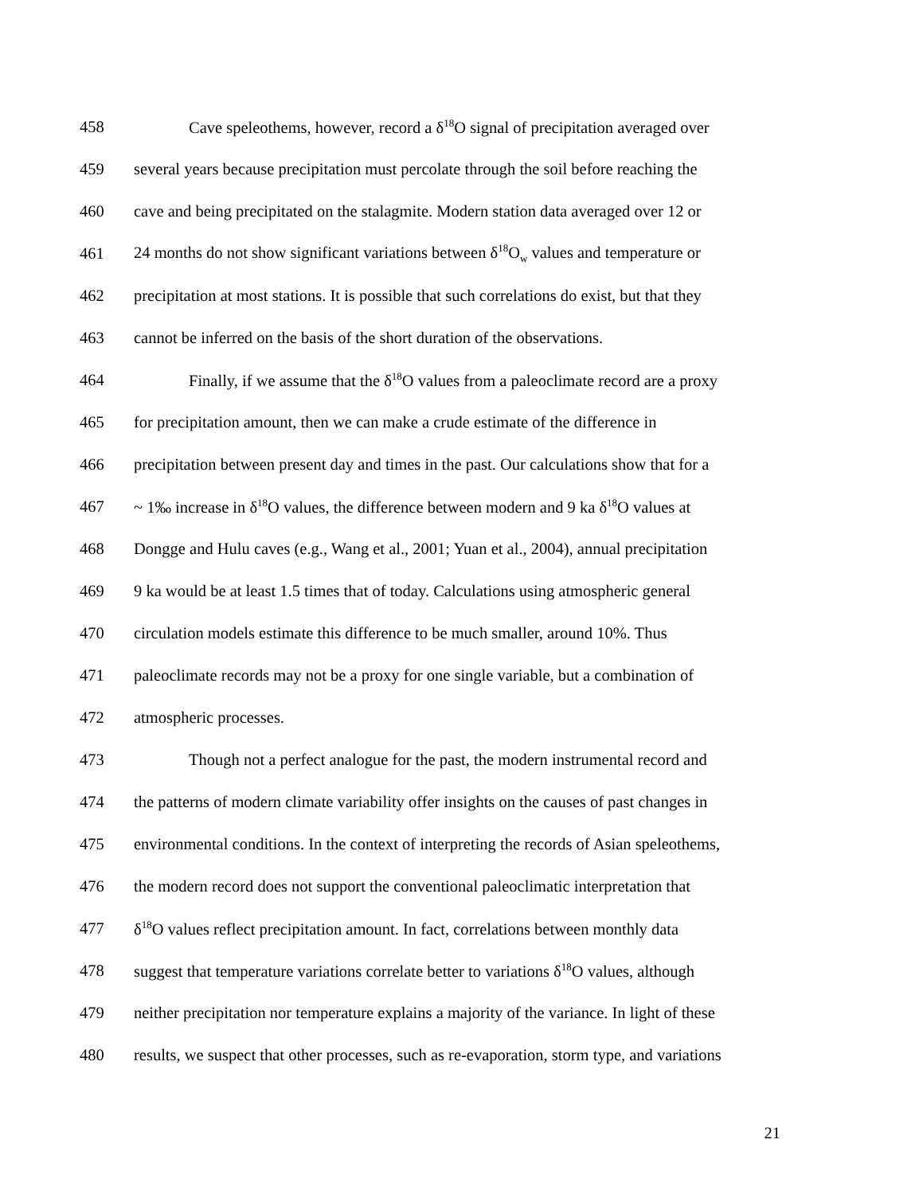458 Cave speleothems, however, record a δ<sup>18</sup>O signal of precipitation averaged over
459 several years because precipitation must percolate through the soil before reaching the
460 cave and being precipitated on the stalagmite. Modern station data averaged over 12 or
461 24 months do not show significant variations between δ<sup>18</sup>O<sub>w</sub> values and temperature or
462 precipitation at most stations. It is possible that such correlations do exist, but that they
463 cannot be inferred on the basis of the short duration of the observations.
464 Finally, if we assume that the δ<sup>18</sup>O values from a paleoclimate record are a proxy
465 for precipitation amount, then we can make a crude estimate of the difference in
466 precipitation between present day and times in the past. Our calculations show that for a
467 ~ 1‰ increase in δ<sup>18</sup>O values, the difference between modern and 9 ka δ<sup>18</sup>O values at
468 Dongge and Hulu caves (e.g., Wang et al., 2001; Yuan et al., 2004), annual precipitation
469 9 ka would be at least 1.5 times that of today. Calculations using atmospheric general
470 circulation models estimate this difference to be much smaller, around 10%. Thus
471 paleoclimate records may not be a proxy for one single variable, but a combination of
472 atmospheric processes.
473 Though not a perfect analogue for the past, the modern instrumental record and
474 the patterns of modern climate variability offer insights on the causes of past changes in
475 environmental conditions. In the context of interpreting the records of Asian speleothems,
476 the modern record does not support the conventional paleoclimatic interpretation that
477 δ<sup>18</sup>O values reflect precipitation amount. In fact, correlations between monthly data
478 suggest that temperature variations correlate better to variations δ<sup>18</sup>O values, although
479 neither precipitation nor temperature explains a majority of the variance. In light of these
480 results, we suspect that other processes, such as re-evaporation, storm type, and variations
21